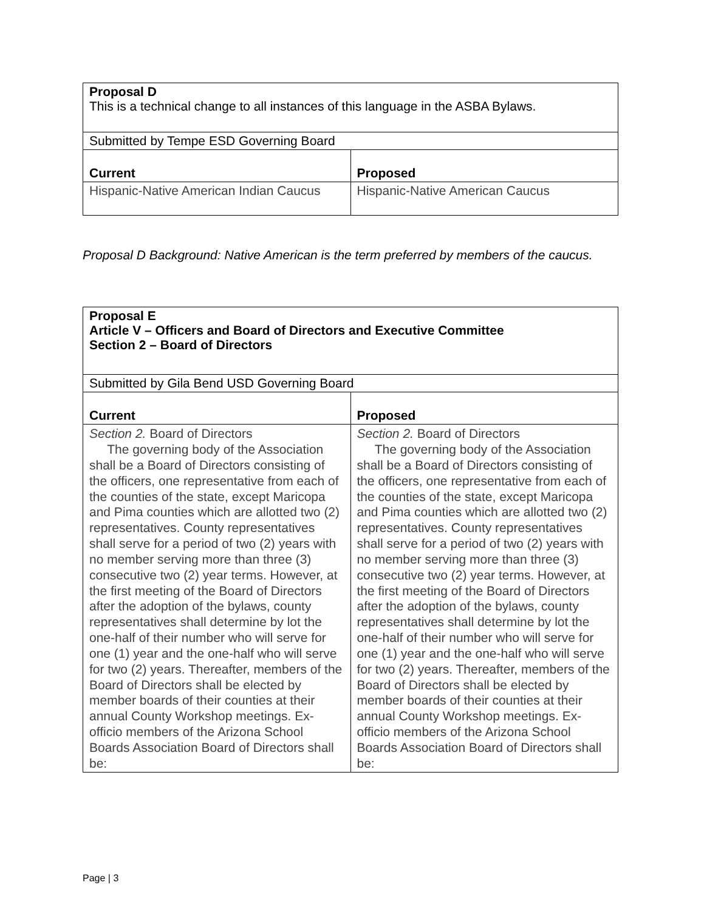| Proposal D This is a technical change to all instances of this language in the ASBA Bylaws. | |
| Submitted by Tempe ESD Governing Board | |
| Current | Proposed |
| Hispanic-Native American Indian Caucus | Hispanic-Native American Caucus |
Proposal D Background: Native American is the term preferred by members of the caucus.
| Proposal E Article V – Officers and Board of Directors and Executive Committee Section 2 – Board of Directors | |
| Submitted by Gila Bend USD Governing Board | |
| Current | Proposed |
| Section 2. Board of Directors The governing body of the Association shall be a Board of Directors consisting of the officers, one representative from each of the counties of the state, except Maricopa and Pima counties which are allotted two (2) representatives. County representatives shall serve for a period of two (2) years with no member serving more than three (3) consecutive two (2) year terms. However, at the first meeting of the Board of Directors after the adoption of the bylaws, county representatives shall determine by lot the one-half of their number who will serve for one (1) year and the one-half who will serve for two (2) years. Thereafter, members of the Board of Directors shall be elected by member boards of their counties at their annual County Workshop meetings. Ex-officio members of the Arizona School Boards Association Board of Directors shall be: | Section 2. Board of Directors The governing body of the Association shall be a Board of Directors consisting of the officers, one representative from each of the counties of the state, except Maricopa and Pima counties which are allotted two (2) representatives. County representatives shall serve for a period of two (2) years with no member serving more than three (3) consecutive two (2) year terms. However, at the first meeting of the Board of Directors after the adoption of the bylaws, county representatives shall determine by lot the one-half of their number who will serve for one (1) year and the one-half who will serve for two (2) years. Thereafter, members of the Board of Directors shall be elected by member boards of their counties at their annual County Workshop meetings. Ex-officio members of the Arizona School Boards Association Board of Directors shall be: |
Page | 3